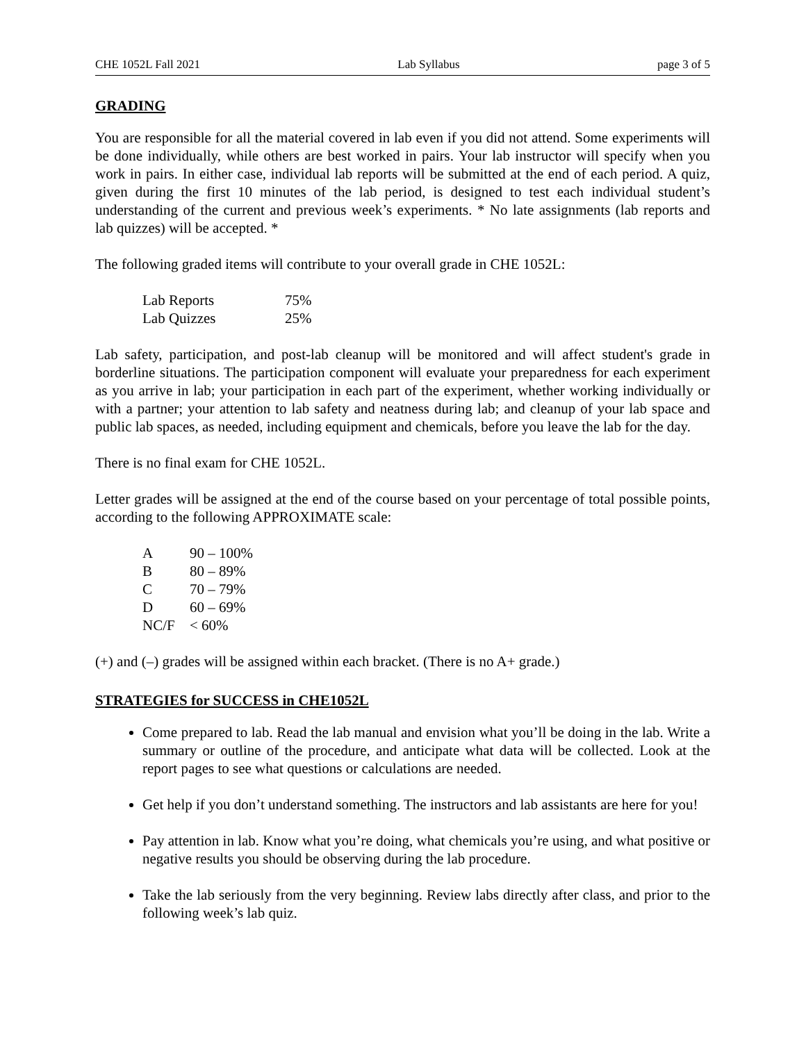CHE 1052L Fall 2021 Lab Syllabus page 3 of 5
GRADING
You are responsible for all the material covered in lab even if you did not attend. Some experiments will be done individually, while others are best worked in pairs. Your lab instructor will specify when you work in pairs. In either case, individual lab reports will be submitted at the end of each period. A quiz, given during the first 10 minutes of the lab period, is designed to test each individual student’s understanding of the current and previous week’s experiments. * No late assignments (lab reports and lab quizzes) will be accepted. *
The following graded items will contribute to your overall grade in CHE 1052L:
| Lab Reports | 75% |
| Lab Quizzes | 25% |
Lab safety, participation, and post-lab cleanup will be monitored and will affect student's grade in borderline situations. The participation component will evaluate your preparedness for each experiment as you arrive in lab; your participation in each part of the experiment, whether working individually or with a partner; your attention to lab safety and neatness during lab; and cleanup of your lab space and public lab spaces, as needed, including equipment and chemicals, before you leave the lab for the day.
There is no final exam for CHE 1052L.
Letter grades will be assigned at the end of the course based on your percentage of total possible points, according to the following APPROXIMATE scale:
| A | 90 – 100% |
| B | 80 – 89% |
| C | 70 – 79% |
| D | 60 – 69% |
| NC/F | < 60% |
(+) and (–) grades will be assigned within each bracket. (There is no A+ grade.)
STRATEGIES for SUCCESS in CHE1052L
Come prepared to lab. Read the lab manual and envision what you’ll be doing in the lab. Write a summary or outline of the procedure, and anticipate what data will be collected. Look at the report pages to see what questions or calculations are needed.
Get help if you don’t understand something. The instructors and lab assistants are here for you!
Pay attention in lab. Know what you’re doing, what chemicals you’re using, and what positive or negative results you should be observing during the lab procedure.
Take the lab seriously from the very beginning. Review labs directly after class, and prior to the following week’s lab quiz.